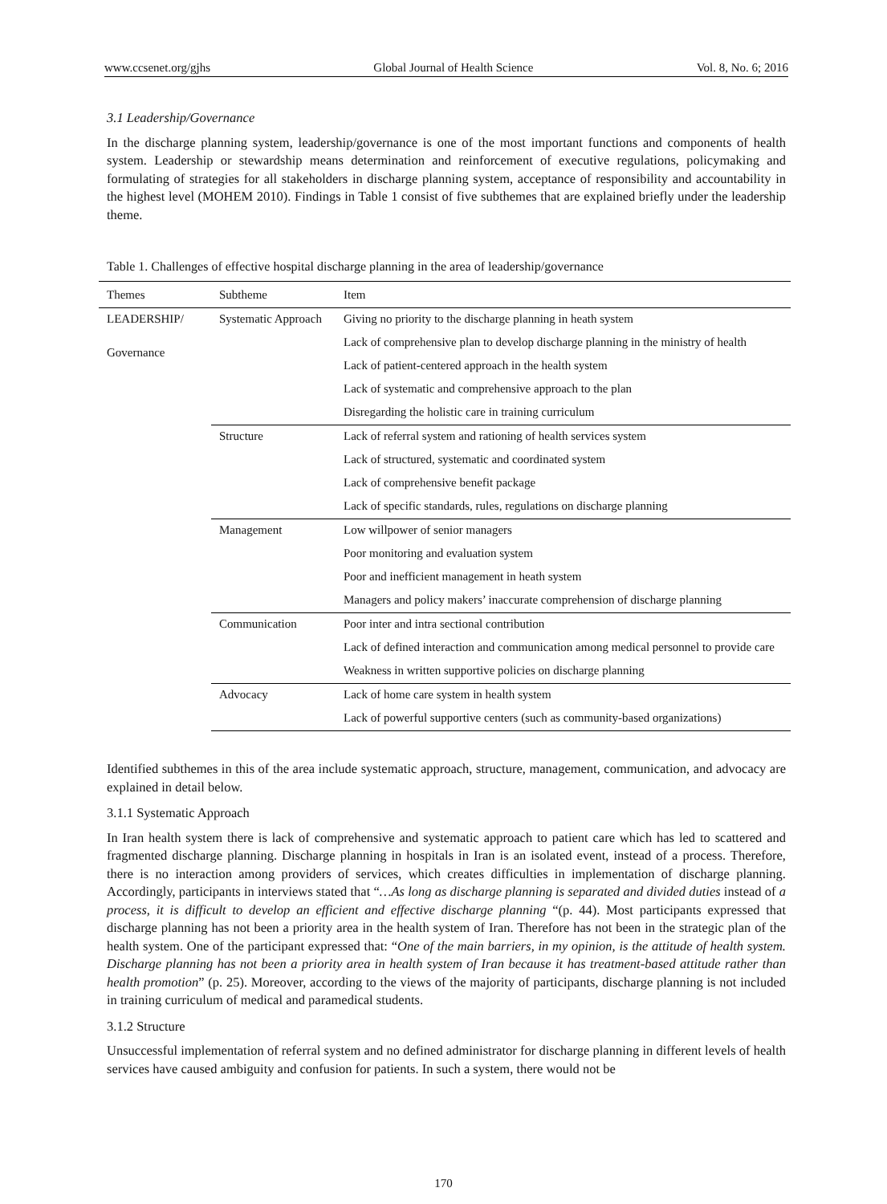www.ccsenet.org/gjhs Global Journal of Health Science Vol. 8, No. 6; 2016
3.1 Leadership/Governance
In the discharge planning system, leadership/governance is one of the most important functions and components of health system. Leadership or stewardship means determination and reinforcement of executive regulations, policymaking and formulating of strategies for all stakeholders in discharge planning system, acceptance of responsibility and accountability in the highest level (MOHEM 2010). Findings in Table 1 consist of five subthemes that are explained briefly under the leadership theme.
Table 1. Challenges of effective hospital discharge planning in the area of leadership/governance
| Themes | Subtheme | Item |
| --- | --- | --- |
| LEADERSHIP/ Governance | Systematic Approach | Giving no priority to the discharge planning in heath system |
| | | Lack of comprehensive plan to develop discharge planning in the ministry of health |
| | | Lack of patient-centered approach in the health system |
| | | Lack of systematic and comprehensive approach to the plan |
| | | Disregarding the holistic care in training curriculum |
| | Structure | Lack of referral system and rationing of health services system |
| | | Lack of structured, systematic and coordinated system |
| | | Lack of comprehensive benefit package |
| | | Lack of specific standards, rules, regulations on discharge planning |
| | Management | Low willpower of senior managers |
| | | Poor monitoring and evaluation system |
| | | Poor and inefficient management in heath system |
| | | Managers and policy makers’ inaccurate comprehension of discharge planning |
| | Communication | Poor inter and intra sectional contribution |
| | | Lack of defined interaction and communication among medical personnel to provide care |
| | | Weakness in written supportive policies on discharge planning |
| | Advocacy | Lack of home care system in health system |
| | | Lack of powerful supportive centers (such as community-based organizations) |
Identified subthemes in this of the area include systematic approach, structure, management, communication, and advocacy are explained in detail below.
3.1.1 Systematic Approach
In Iran health system there is lack of comprehensive and systematic approach to patient care which has led to scattered and fragmented discharge planning. Discharge planning in hospitals in Iran is an isolated event, instead of a process. Therefore, there is no interaction among providers of services, which creates difficulties in implementation of discharge planning. Accordingly, participants in interviews stated that “…As long as discharge planning is separated and divided duties instead of a process, it is difficult to develop an efficient and effective discharge planning “(p. 44). Most participants expressed that discharge planning has not been a priority area in the health system of Iran. Therefore has not been in the strategic plan of the health system. One of the participant expressed that: “One of the main barriers, in my opinion, is the attitude of health system. Discharge planning has not been a priority area in health system of Iran because it has treatment-based attitude rather than health promotion” (p. 25). Moreover, according to the views of the majority of participants, discharge planning is not included in training curriculum of medical and paramedical students.
3.1.2 Structure
Unsuccessful implementation of referral system and no defined administrator for discharge planning in different levels of health services have caused ambiguity and confusion for patients. In such a system, there would not be
170